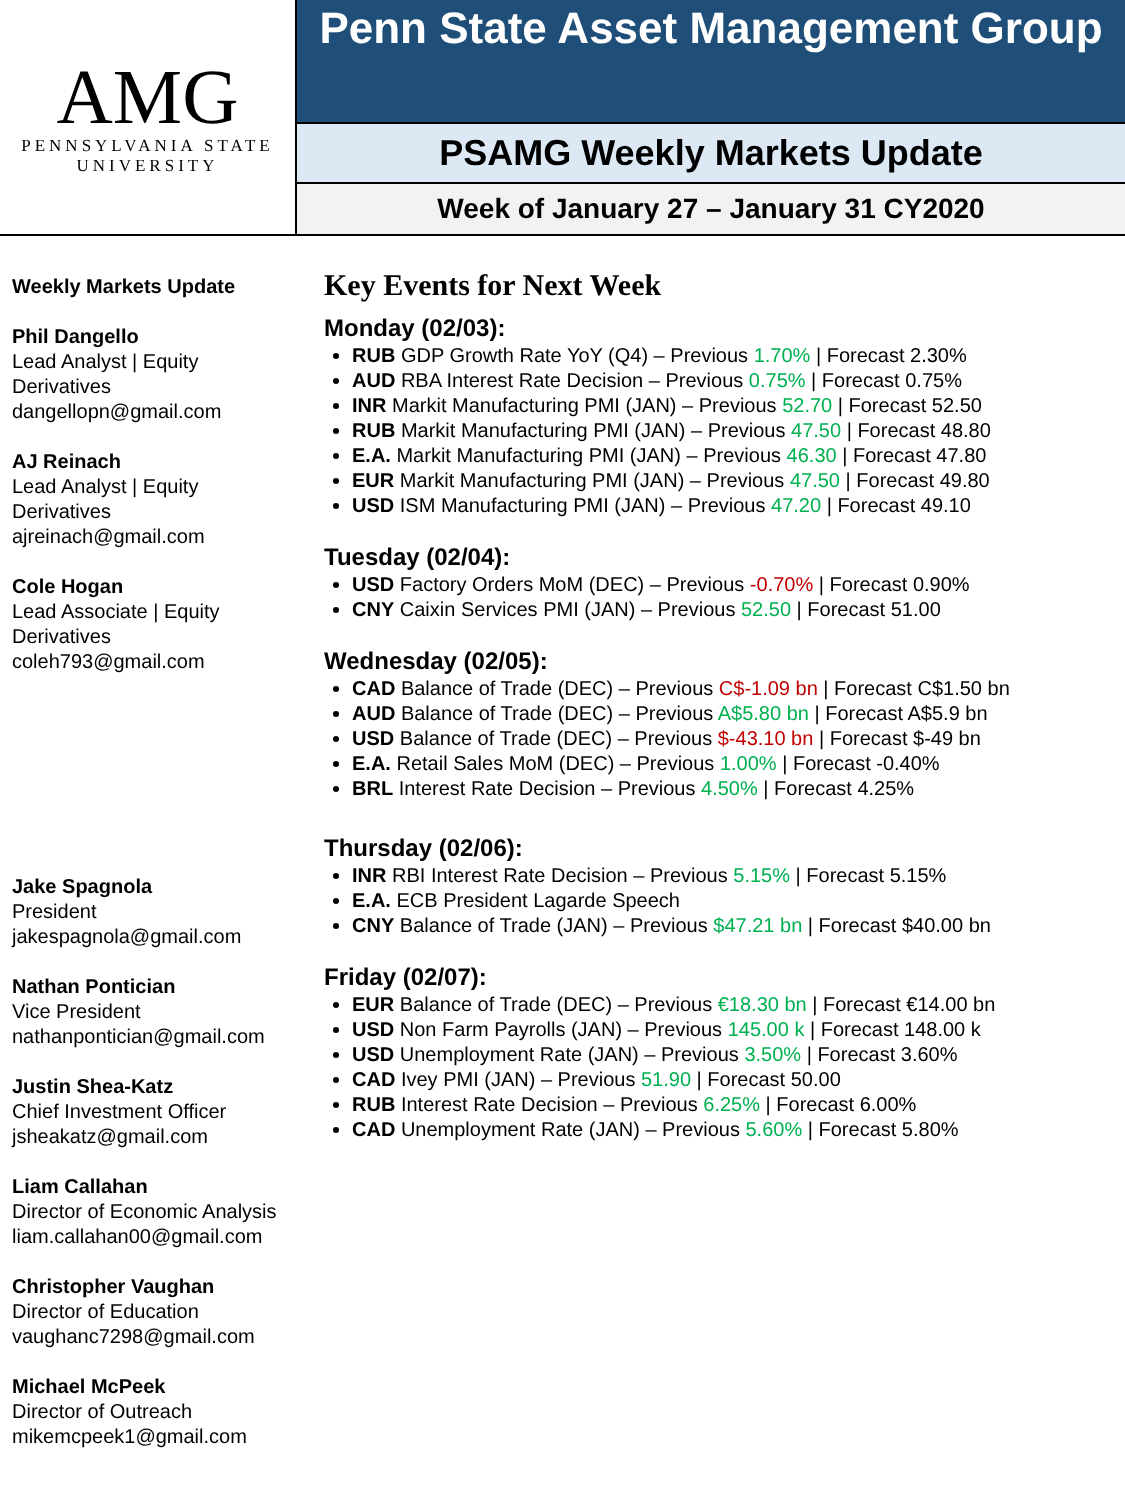AMG
PENNSYLVANIA STATE
UNIVERSITY
Penn State Asset Management Group
PSAMG Weekly Markets Update
Week of January 27 – January 31 CY2020
Weekly Markets Update
Phil Dangello
Lead Analyst | Equity Derivatives
dangellopn@gmail.com
AJ Reinach
Lead Analyst | Equity Derivatives
ajreinach@gmail.com
Cole Hogan
Lead Associate | Equity Derivatives
coleh793@gmail.com
Jake Spagnola
President
jakespagnola@gmail.com
Nathan Pontician
Vice President
nathanpontician@gmail.com
Justin Shea-Katz
Chief Investment Officer
jsheakatz@gmail.com
Liam Callahan
Director of Economic Analysis
liam.callahan00@gmail.com
Christopher Vaughan
Director of Education
vaughanc7298@gmail.com
Michael McPeek
Director of Outreach
mikemcpeek1@gmail.com
Key Events for Next Week
Monday (02/03):
RUB GDP Growth Rate YoY (Q4) – Previous 1.70% | Forecast 2.30%
AUD RBA Interest Rate Decision – Previous 0.75% | Forecast 0.75%
INR Markit Manufacturing PMI (JAN) – Previous 52.70 | Forecast 52.50
RUB Markit Manufacturing PMI (JAN) – Previous 47.50 | Forecast 48.80
E.A. Markit Manufacturing PMI (JAN) – Previous 46.30 | Forecast 47.80
EUR Markit Manufacturing PMI (JAN) – Previous 47.50 | Forecast 49.80
USD ISM Manufacturing PMI (JAN) – Previous 47.20 | Forecast 49.10
Tuesday (02/04):
USD Factory Orders MoM (DEC) – Previous -0.70% | Forecast 0.90%
CNY Caixin Services PMI (JAN) – Previous 52.50 | Forecast 51.00
Wednesday (02/05):
CAD Balance of Trade (DEC) – Previous C$-1.09 bn | Forecast C$1.50 bn
AUD Balance of Trade (DEC) – Previous A$5.80 bn | Forecast A$5.9 bn
USD Balance of Trade (DEC) – Previous $-43.10 bn | Forecast $-49 bn
E.A. Retail Sales MoM (DEC) – Previous 1.00% | Forecast -0.40%
BRL Interest Rate Decision – Previous 4.50% | Forecast 4.25%
Thursday (02/06):
INR RBI Interest Rate Decision – Previous 5.15% | Forecast 5.15%
E.A. ECB President Lagarde Speech
CNY Balance of Trade (JAN) – Previous $47.21 bn | Forecast $40.00 bn
Friday (02/07):
EUR Balance of Trade (DEC) – Previous €18.30 bn | Forecast €14.00 bn
USD Non Farm Payrolls (JAN) – Previous 145.00 k | Forecast 148.00 k
USD Unemployment Rate (JAN) – Previous 3.50% | Forecast 3.60%
CAD Ivey PMI (JAN) – Previous 51.90 | Forecast 50.00
RUB Interest Rate Decision – Previous 6.25% | Forecast 6.00%
CAD Unemployment Rate (JAN) – Previous 5.60% | Forecast 5.80%